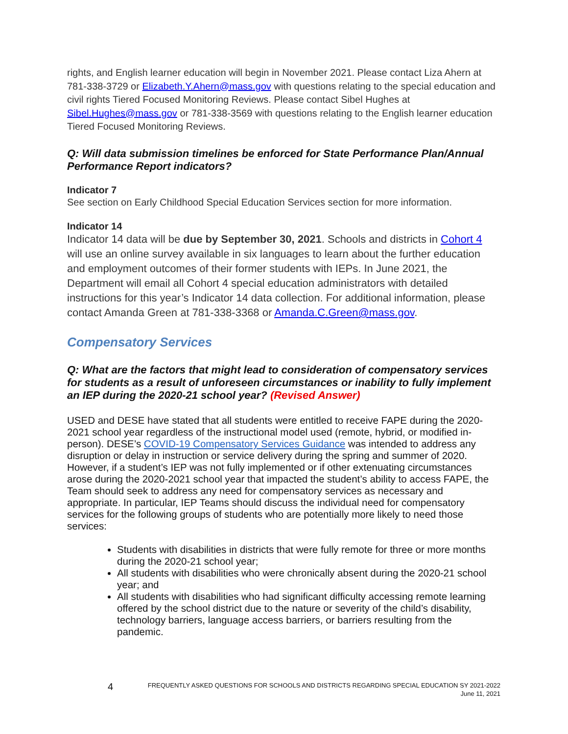rights, and English learner education will begin in November 2021. Please contact Liza Ahern at 781-338-3729 or Elizabeth.Y.Ahern@mass.gov with questions relating to the special education and civil rights Tiered Focused Monitoring Reviews. Please contact Sibel Hughes at Sibel.Hughes@mass.gov or 781-338-3569 with questions relating to the English learner education Tiered Focused Monitoring Reviews.
Q: Will data submission timelines be enforced for State Performance Plan/Annual Performance Report indicators?
Indicator 7
See section on Early Childhood Special Education Services section for more information.
Indicator 14
Indicator 14 data will be due by September 30, 2021. Schools and districts in Cohort 4 will use an online survey available in six languages to learn about the further education and employment outcomes of their former students with IEPs. In June 2021, the Department will email all Cohort 4 special education administrators with detailed instructions for this year’s Indicator 14 data collection. For additional information, please contact Amanda Green at 781-338-3368 or Amanda.C.Green@mass.gov.
Compensatory Services
Q: What are the factors that might lead to consideration of compensatory services for students as a result of unforeseen circumstances or inability to fully implement an IEP during the 2020-21 school year? (Revised Answer)
USED and DESE have stated that all students were entitled to receive FAPE during the 2020-2021 school year regardless of the instructional model used (remote, hybrid, or modified in-person). DESE’s COVID-19 Compensatory Services Guidance was intended to address any disruption or delay in instruction or service delivery during the spring and summer of 2020. However, if a student’s IEP was not fully implemented or if other extenuating circumstances arose during the 2020-2021 school year that impacted the student’s ability to access FAPE, the Team should seek to address any need for compensatory services as necessary and appropriate. In particular, IEP Teams should discuss the individual need for compensatory services for the following groups of students who are potentially more likely to need those services:
Students with disabilities in districts that were fully remote for three or more months during the 2020-21 school year;
All students with disabilities who were chronically absent during the 2020-21 school year; and
All students with disabilities who had significant difficulty accessing remote learning offered by the school district due to the nature or severity of the child’s disability, technology barriers, language access barriers, or barriers resulting from the pandemic.
4 FREQUENTLY ASKED QUESTIONS FOR SCHOOLS AND DISTRICTS REGARDING SPECIAL EDUCATION SY 2021-2022
June 11, 2021